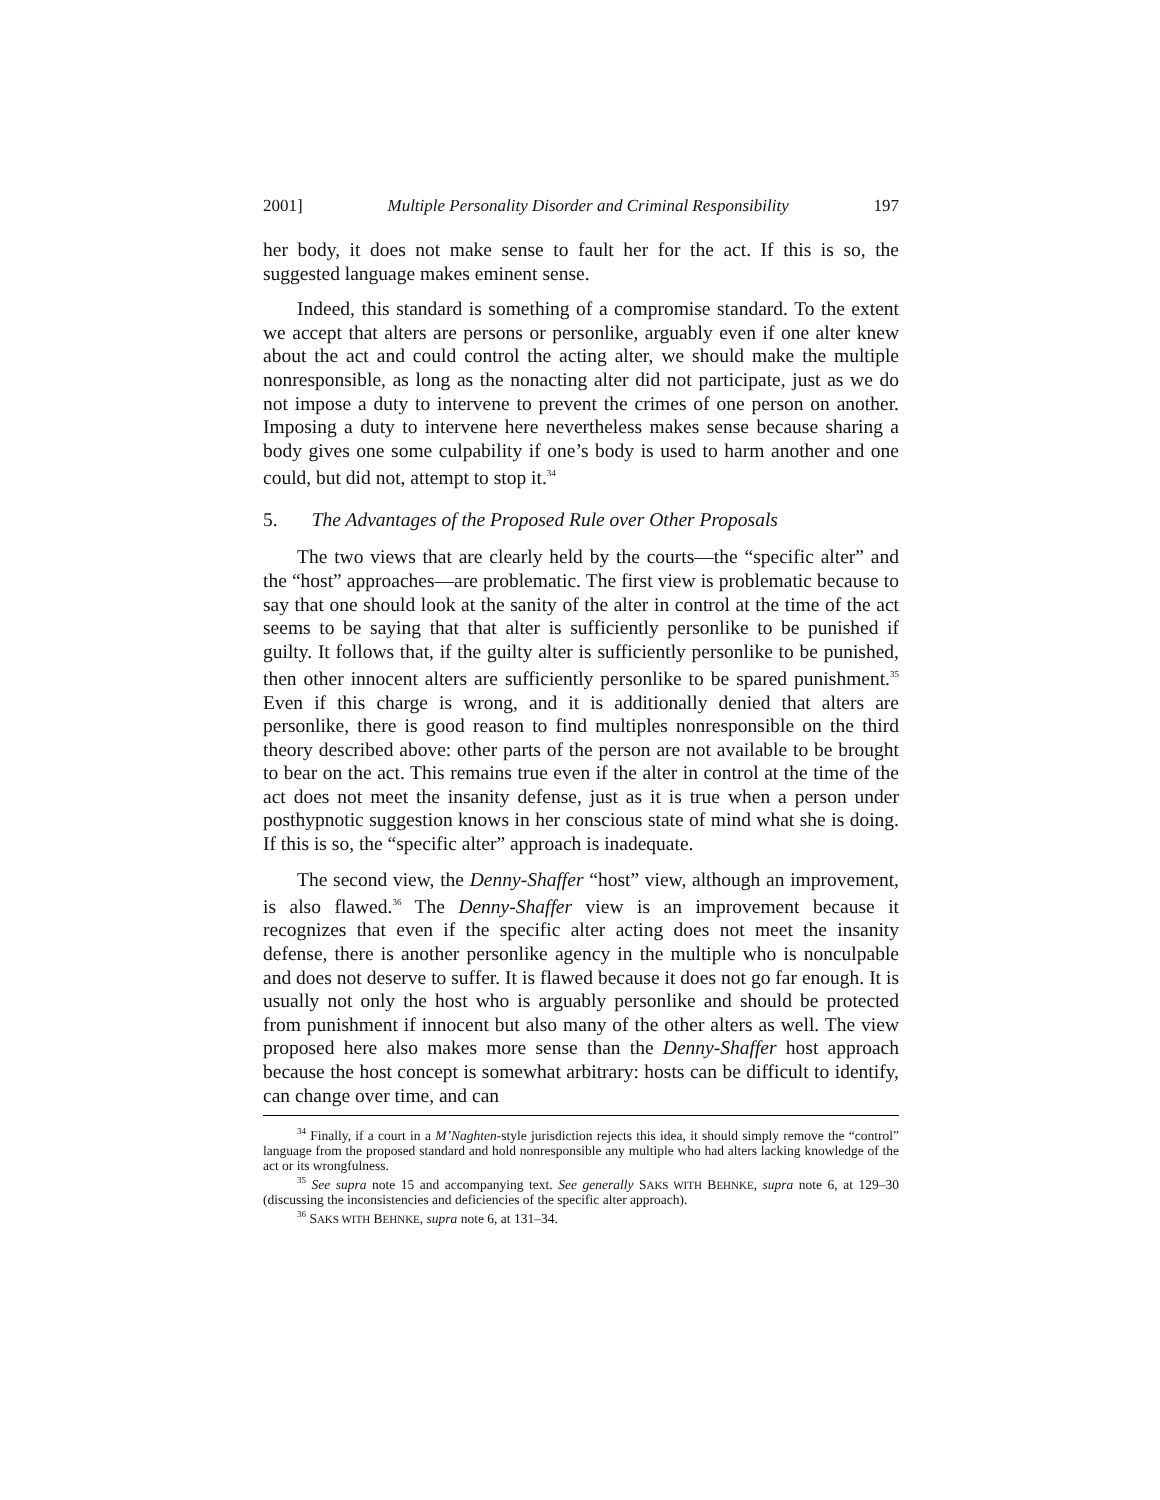2001] Multiple Personality Disorder and Criminal Responsibility 197
her body, it does not make sense to fault her for the act. If this is so, the suggested language makes eminent sense.
Indeed, this standard is something of a compromise standard. To the extent we accept that alters are persons or personlike, arguably even if one alter knew about the act and could control the acting alter, we should make the multiple nonresponsible, as long as the nonacting alter did not participate, just as we do not impose a duty to intervene to prevent the crimes of one person on another. Imposing a duty to intervene here nevertheless makes sense because sharing a body gives one some culpability if one’s body is used to harm another and one could, but did not, attempt to stop it.<sup>34</sup>
5. The Advantages of the Proposed Rule over Other Proposals
The two views that are clearly held by the courts—the “specific alter” and the “host” approaches—are problematic. The first view is problematic because to say that one should look at the sanity of the alter in control at the time of the act seems to be saying that that alter is sufficiently personlike to be punished if guilty. It follows that, if the guilty alter is sufficiently personlike to be punished, then other innocent alters are sufficiently personlike to be spared punishment.<sup>35</sup> Even if this charge is wrong, and it is additionally denied that alters are personlike, there is good reason to find multiples nonresponsible on the third theory described above: other parts of the person are not available to be brought to bear on the act. This remains true even if the alter in control at the time of the act does not meet the insanity defense, just as it is true when a person under posthypnotic suggestion knows in her conscious state of mind what she is doing. If this is so, the “specific alter” approach is inadequate.
The second view, the Denny-Shaffer “host” view, although an improvement, is also flawed.<sup>36</sup> The Denny-Shaffer view is an improvement because it recognizes that even if the specific alter acting does not meet the insanity defense, there is another personlike agency in the multiple who is nonculpable and does not deserve to suffer. It is flawed because it does not go far enough. It is usually not only the host who is arguably personlike and should be protected from punishment if innocent but also many of the other alters as well. The view proposed here also makes more sense than the Denny-Shaffer host approach because the host concept is somewhat arbitrary: hosts can be difficult to identify, can change over time, and can
<sup>34</sup> Finally, if a court in a M’Naghten-style jurisdiction rejects this idea, it should simply remove the “control” language from the proposed standard and hold nonresponsible any multiple who had alters lacking knowledge of the act or its wrongfulness.
<sup>35</sup> See supra note 15 and accompanying text. See generally SAKS WITH BEHNKE, supra note 6, at 129–30 (discussing the inconsistencies and deficiencies of the specific alter approach).
<sup>36</sup> SAKS WITH BEHNKE, supra note 6, at 131–34.